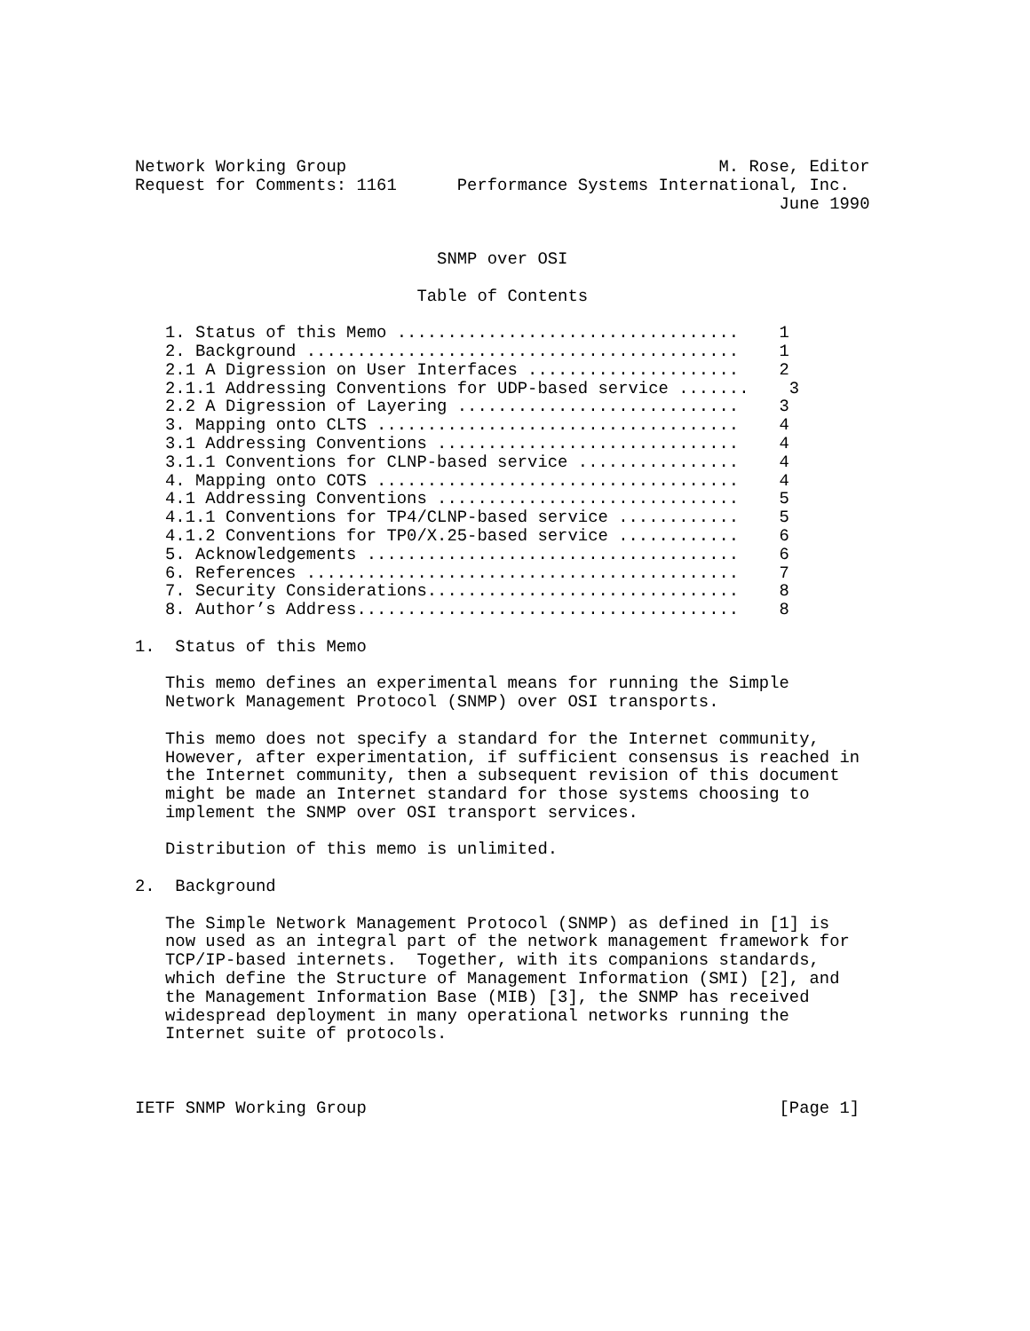Network Working Group                                     M. Rose, Editor
Request for Comments: 1161      Performance Systems International, Inc.
                                                                June 1990


                              SNMP over OSI

                            Table of Contents

   1. Status of this Memo ..................................    1
   2. Background ...........................................    1
   2.1 A Digression on User Interfaces .....................    2
   2.1.1 Addressing Conventions for UDP-based service .......    3
   2.2 A Digression of Layering ............................    3
   3. Mapping onto CLTS ....................................    4
   3.1 Addressing Conventions ..............................    4
   3.1.1 Conventions for CLNP-based service ................    4
   4. Mapping onto COTS ....................................    4
   4.1 Addressing Conventions ..............................    5
   4.1.1 Conventions for TP4/CLNP-based service ............    5
   4.1.2 Conventions for TP0/X.25-based service ............    6
   5. Acknowledgements .....................................    6
   6. References ...........................................    7
   7. Security Considerations...............................    8
   8. Author’s Address......................................    8

1.  Status of this Memo

   This memo defines an experimental means for running the Simple
   Network Management Protocol (SNMP) over OSI transports.

   This memo does not specify a standard for the Internet community,
   However, after experimentation, if sufficient consensus is reached in
   the Internet community, then a subsequent revision of this document
   might be made an Internet standard for those systems choosing to
   implement the SNMP over OSI transport services.

   Distribution of this memo is unlimited.

2.  Background

   The Simple Network Management Protocol (SNMP) as defined in [1] is
   now used as an integral part of the network management framework for
   TCP/IP-based internets.  Together, with its companions standards,
   which define the Structure of Management Information (SMI) [2], and
   the Management Information Base (MIB) [3], the SNMP has received
   widespread deployment in many operational networks running the
   Internet suite of protocols.



IETF SNMP Working Group                                         [Page 1]